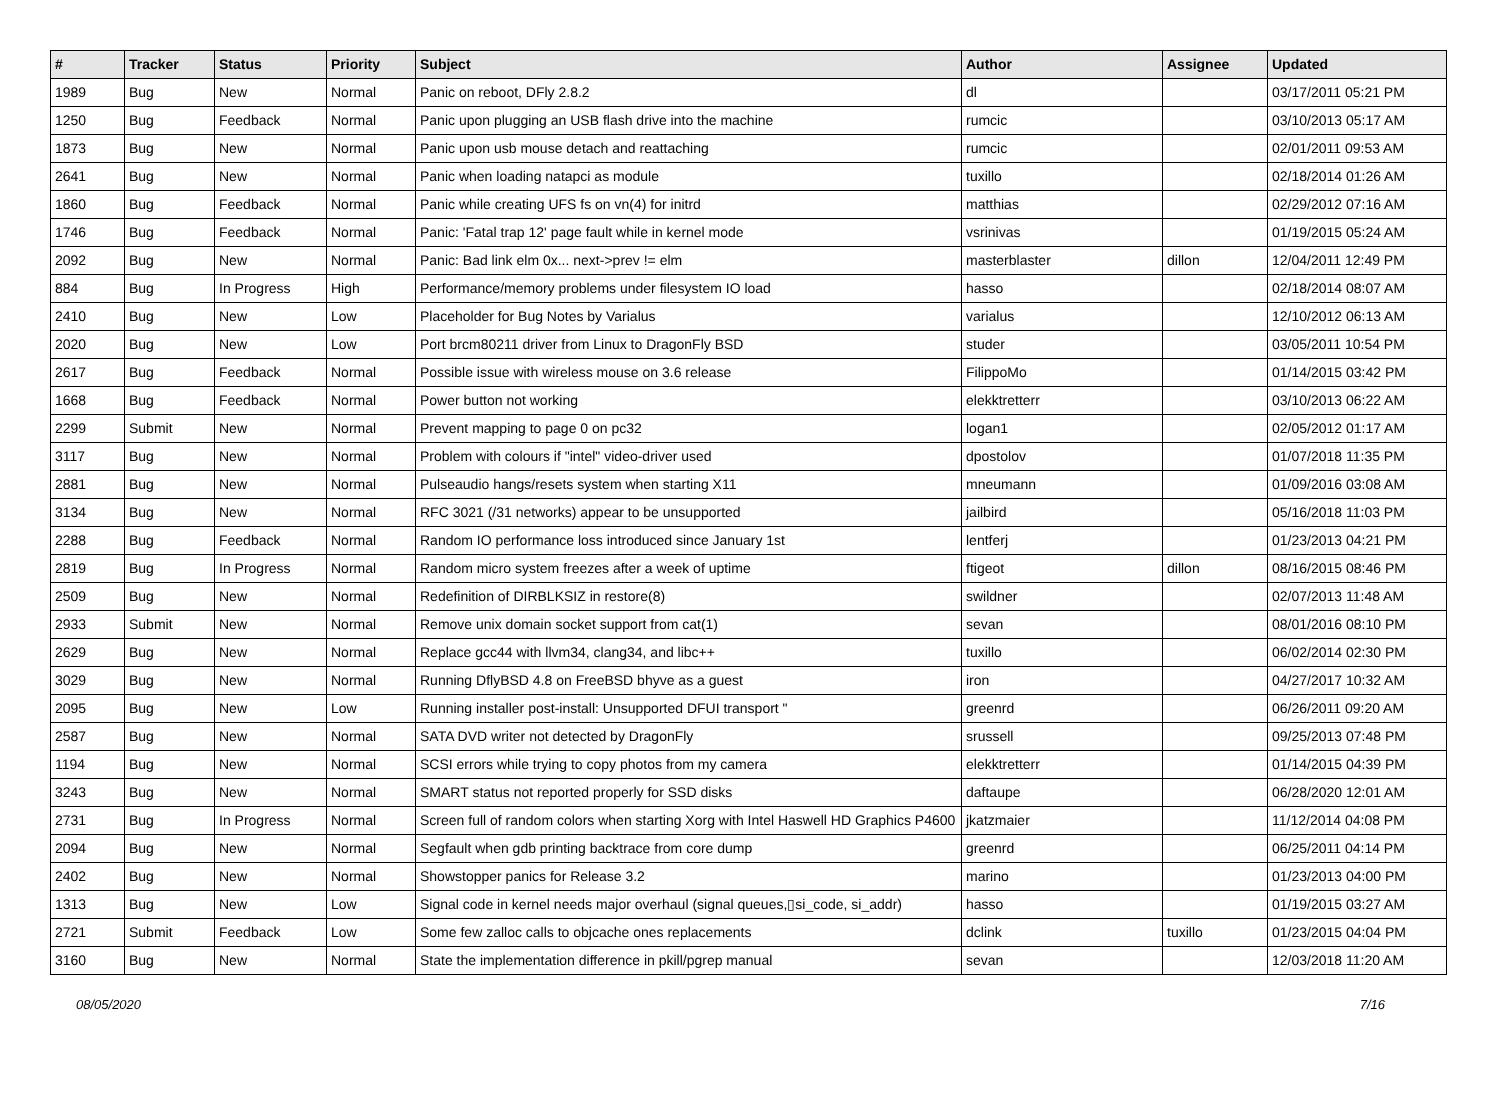| # | Tracker | Status | Priority | Subject | Author | Assignee | Updated |
| --- | --- | --- | --- | --- | --- | --- | --- |
| 1989 | Bug | New | Normal | Panic on reboot, DFly 2.8.2 | dl | | 03/17/2011 05:21 PM |
| 1250 | Bug | Feedback | Normal | Panic upon plugging an USB flash drive into the machine | rumcic | | 03/10/2013 05:17 AM |
| 1873 | Bug | New | Normal | Panic upon usb mouse detach and reattaching | rumcic | | 02/01/2011 09:53 AM |
| 2641 | Bug | New | Normal | Panic when loading natapci as module | tuxillo | | 02/18/2014 01:26 AM |
| 1860 | Bug | Feedback | Normal | Panic while creating UFS fs on vn(4) for initrd | matthias | | 02/29/2012 07:16 AM |
| 1746 | Bug | Feedback | Normal | Panic: 'Fatal trap 12' page fault while in kernel mode | vsrinivas | | 01/19/2015 05:24 AM |
| 2092 | Bug | New | Normal | Panic: Bad link elm 0x... next->prev != elm | masterblaster | dillon | 12/04/2011 12:49 PM |
| 884 | Bug | In Progress | High | Performance/memory problems under filesystem IO load | hasso | | 02/18/2014 08:07 AM |
| 2410 | Bug | New | Low | Placeholder for Bug Notes by Varialus | varialus | | 12/10/2012 06:13 AM |
| 2020 | Bug | New | Low | Port brcm80211 driver from Linux to DragonFly BSD | studer | | 03/05/2011 10:54 PM |
| 2617 | Bug | Feedback | Normal | Possible issue with wireless mouse on 3.6 release | FilippoMo | | 01/14/2015 03:42 PM |
| 1668 | Bug | Feedback | Normal | Power button not working | elekktretterr | | 03/10/2013 06:22 AM |
| 2299 | Submit | New | Normal | Prevent mapping to page 0 on pc32 | logan1 | | 02/05/2012 01:17 AM |
| 3117 | Bug | New | Normal | Problem with colours if "intel" video-driver used | dpostolov | | 01/07/2018 11:35 PM |
| 2881 | Bug | New | Normal | Pulseaudio hangs/resets system when starting X11 | mneumann | | 01/09/2016 03:08 AM |
| 3134 | Bug | New | Normal | RFC 3021 (/31 networks) appear to be unsupported | jailbird | | 05/16/2018 11:03 PM |
| 2288 | Bug | Feedback | Normal | Random IO performance loss introduced since January 1st | lentferj | | 01/23/2013 04:21 PM |
| 2819 | Bug | In Progress | Normal | Random micro system freezes after a week of uptime | ftigeot | dillon | 08/16/2015 08:46 PM |
| 2509 | Bug | New | Normal | Redefinition of DIRBLKSIZ in restore(8) | swildner | | 02/07/2013 11:48 AM |
| 2933 | Submit | New | Normal | Remove unix domain socket support from cat(1) | sevan | | 08/01/2016 08:10 PM |
| 2629 | Bug | New | Normal | Replace gcc44 with llvm34, clang34, and libc++ | tuxillo | | 06/02/2014 02:30 PM |
| 3029 | Bug | New | Normal | Running DflyBSD 4.8 on FreeBSD bhyve as a guest | iron | | 04/27/2017 10:32 AM |
| 2095 | Bug | New | Low | Running installer post-install: Unsupported DFUI transport " | greenrd | | 06/26/2011 09:20 AM |
| 2587 | Bug | New | Normal | SATA DVD writer not detected by DragonFly | srussell | | 09/25/2013 07:48 PM |
| 1194 | Bug | New | Normal | SCSI errors while trying to copy photos from my camera | elekktretterr | | 01/14/2015 04:39 PM |
| 3243 | Bug | New | Normal | SMART status not reported properly for SSD disks | daftaupe | | 06/28/2020 12:01 AM |
| 2731 | Bug | In Progress | Normal | Screen full of random colors when starting Xorg with Intel Haswell HD Graphics P4600 | jkatzmaier | | 11/12/2014 04:08 PM |
| 2094 | Bug | New | Normal | Segfault when gdb printing backtrace from core dump | greenrd | | 06/25/2011 04:14 PM |
| 2402 | Bug | New | Normal | Showstopper panics for Release 3.2 | marino | | 01/23/2013 04:00 PM |
| 1313 | Bug | New | Low | Signal code in kernel needs major overhaul (signal queues,▯si_code, si_addr) | hasso | | 01/19/2015 03:27 AM |
| 2721 | Submit | Feedback | Low | Some few zalloc calls to objcache ones replacements | dclink | tuxillo | 01/23/2015 04:04 PM |
| 3160 | Bug | New | Normal | State the implementation difference in pkill/pgrep manual | sevan | | 12/03/2018 11:20 AM |
08/05/2020 7/16